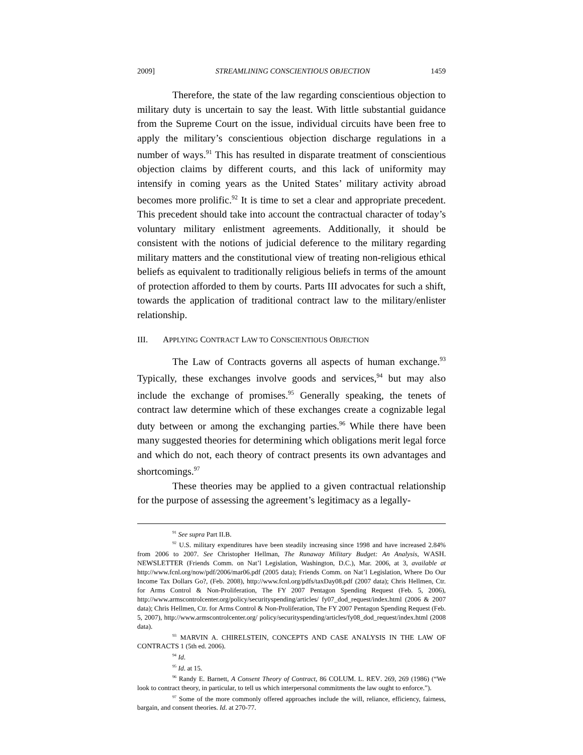2009] STREAMLINING CONSCIENTIOUS OBJECTION 1459
Therefore, the state of the law regarding conscientious objection to military duty is uncertain to say the least. With little substantial guidance from the Supreme Court on the issue, individual circuits have been free to apply the military’s conscientious objection discharge regulations in a number of ways.<sup>91</sup> This has resulted in disparate treatment of conscientious objection claims by different courts, and this lack of uniformity may intensify in coming years as the United States’ military activity abroad becomes more prolific.<sup>92</sup> It is time to set a clear and appropriate precedent. This precedent should take into account the contractual character of today’s voluntary military enlistment agreements. Additionally, it should be consistent with the notions of judicial deference to the military regarding military matters and the constitutional view of treating non-religious ethical beliefs as equivalent to traditionally religious beliefs in terms of the amount of protection afforded to them by courts. Parts III advocates for such a shift, towards the application of traditional contract law to the military/enlister relationship.
III. APPLYING CONTRACT LAW TO CONSCIENTIOUS OBJECTION
The Law of Contracts governs all aspects of human exchange.<sup>93</sup> Typically, these exchanges involve goods and services,<sup>94</sup> but may also include the exchange of promises.<sup>95</sup> Generally speaking, the tenets of contract law determine which of these exchanges create a cognizable legal duty between or among the exchanging parties.<sup>96</sup> While there have been many suggested theories for determining which obligations merit legal force and which do not, each theory of contract presents its own advantages and shortcomings.<sup>97</sup>
These theories may be applied to a given contractual relationship for the purpose of assessing the agreement’s legitimacy as a legally-
<sup>91</sup> See supra Part II.B.
<sup>92</sup> U.S. military expenditures have been steadily increasing since 1998 and have increased 2.84% from 2006 to 2007. See Christopher Hellman, The Runaway Military Budget: An Analysis, WASH. NEWSLETTER (Friends Comm. on Nat’l Legislation, Washington, D.C.), Mar. 2006, at 3, available at http://www.fcnl.org/now/pdf/2006/mar06.pdf (2005 data); Friends Comm. on Nat’l Legislation, Where Do Our Income Tax Dollars Go?, (Feb. 2008), http://www.fcnl.org/pdfs/taxDay08.pdf (2007 data); Chris Hellmen, Ctr. for Arms Control & Non-Proliferation, The FY 2007 Pentagon Spending Request (Feb. 5, 2006), http://www.armscontrolcenter.org/policy/securityspending/articles/ fy07_dod_request/index.html (2006 & 2007 data); Chris Hellmen, Ctr. for Arms Control & Non-Proliferation, The FY 2007 Pentagon Spending Request (Feb. 5, 2007), http://www.armscontrolcenter.org/ policy/securityspending/articles/fy08_dod_request/index.html (2008 data).
<sup>93</sup> MARVIN A. CHIRELSTEIN, CONCEPTS AND CASE ANALYSIS IN THE LAW OF CONTRACTS 1 (5th ed. 2006).
<sup>94</sup> Id.
<sup>95</sup> Id. at 15.
<sup>96</sup> Randy E. Barnett, A Consent Theory of Contract, 86 COLUM. L. REV. 269, 269 (1986) (“We look to contract theory, in particular, to tell us which interpersonal commitments the law ought to enforce.”).
<sup>97</sup> Some of the more commonly offered approaches include the will, reliance, efficiency, fairness, bargain, and consent theories. Id. at 270-77.